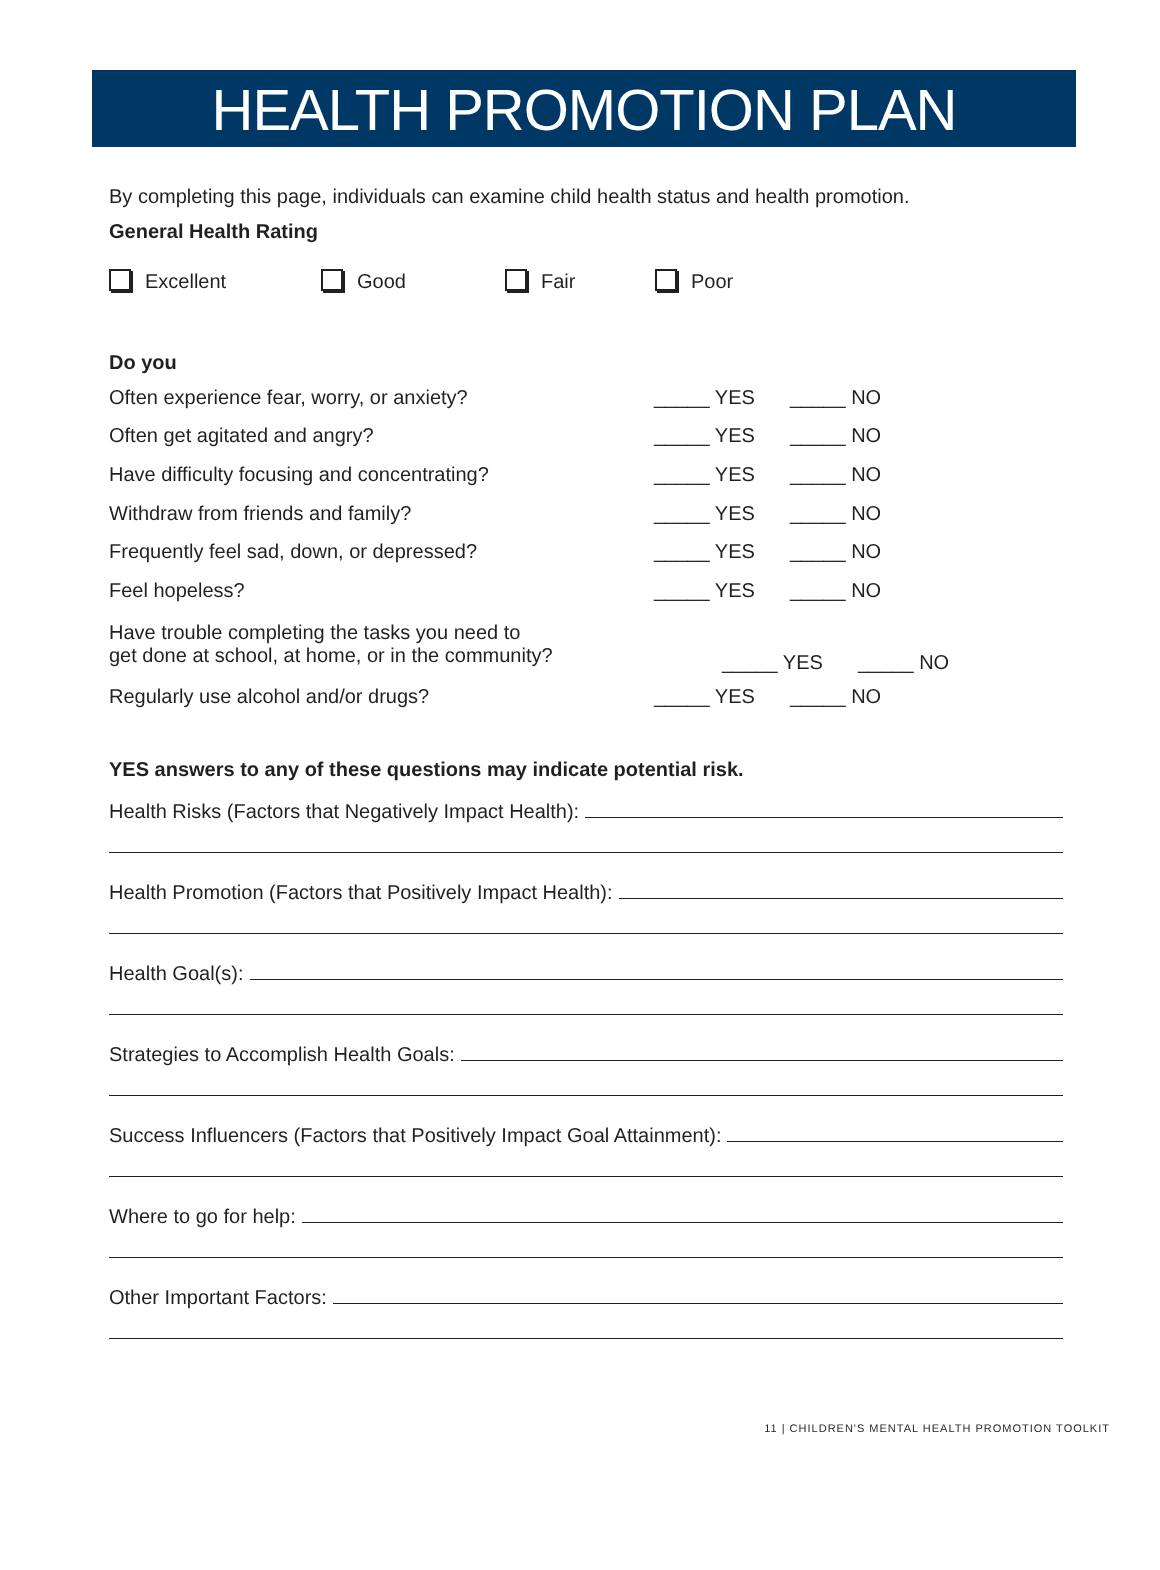HEALTH PROMOTION PLAN
By completing this page, individuals can examine child health status and health promotion.
General Health Rating
Excellent Good Fair Poor
Do you
Often experience fear, worry, or anxiety? _____ YES _____ NO
Often get agitated and angry? _____ YES _____ NO
Have difficulty focusing and concentrating? _____ YES _____ NO
Withdraw from friends and family? _____ YES _____ NO
Frequently feel sad, down, or depressed? _____ YES _____ NO
Feel hopeless? _____ YES _____ NO
Have trouble completing the tasks you need to
get done at school, at home, or in the community? _____ YES _____ NO
Regularly use alcohol and/or drugs? _____ YES _____ NO
YES answers to any of these questions may indicate potential risk.
Health Risks (Factors that Negatively Impact Health):
Health Promotion (Factors that Positively Impact Health):
Health Goal(s):
Strategies to Accomplish Health Goals:
Success Influencers (Factors that Positively Impact Goal Attainment):
Where to go for help:
Other Important Factors:
11 | CHILDREN'S MENTAL HEALTH PROMOTION TOOLKIT